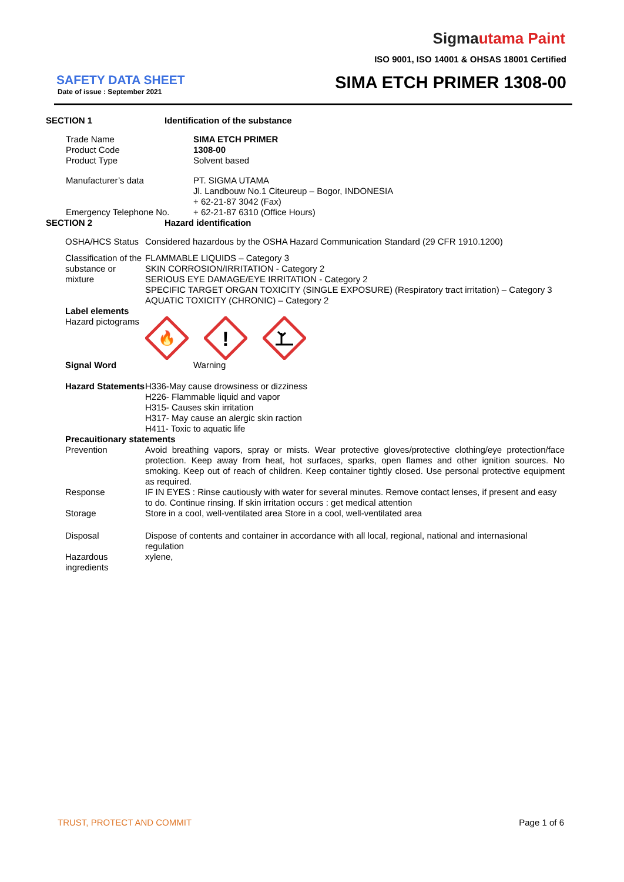Sigmautama Paint
ISO 9001, ISO 14001 & OHSAS 18001 Certified
SAFETY DATA SHEET
Date of issue : September 2021 SIMA ETCH PRIMER 1308-00
| SECTION 1 | Identification of the substance |
| Trade Name | SIMA ETCH PRIMER |
| Product Code | 1308-00 |
| Product Type | Solvent based |
| Manufacturer’s data | PT. SIGMA UTAMA Jl. Landbouw No.1 Citeureup – Bogor, INDONESIA + 62-21-87 3042 (Fax) |
| Emergency Telephone No. | + 62-21-87 6310 (Office Hours) |
| SECTION 2 | Hazard identification |
| OSHA/HCS Status | Considered hazardous by the OSHA Hazard Communication Standard (29 CFR 1910.1200) |
| Classification of the substance or mixture | FLAMMABLE LIQUIDS – Category 3 SKIN CORROSION/IRRITATION - Category 2 SERIOUS EYE DAMAGE/EYE IRRITATION - Category 2 SPECIFIC TARGET ORGAN TOXICITY (SINGLE EXPOSURE) (Respiratory tract irritation) – Category 3 AQUATIC TOXICITY (CHRONIC) – Category 2 |
| Label elements | |
| Hazard pictograms | 🔥 ! |
| Signal Word | Warning |
| Hazard Statements | H336-May cause drowsiness or dizziness H226- Flammable liquid and vapor H315- Causes skin irritation H317- May cause an alergic skin raction H411- Toxic to aquatic life |
| Precauitionary statements | |
| Prevention | Avoid breathing vapors, spray or mists. Wear protective gloves/protective clothing/eye protection/face protection. Keep away from heat, hot surfaces, sparks, open flames and other ignition sources. No smoking. Keep out of reach of children. Keep container tightly closed. Use personal protective equipment as required. |
| Response | IF IN EYES : Rinse cautiously with water for several minutes. Remove contact lenses, if present and easy to do. Continue rinsing. If skin irritation occurs : get medical attention |
| Storage | Store in a cool, well-ventilated area Store in a cool, well-ventilated area |
| Disposal | Dispose of contents and container in accordance with all local, regional, national and internasional regulation |
| Hazardous ingredients | xylene, |
TRUST, PROTECT AND COMMIT Page 1 of 6